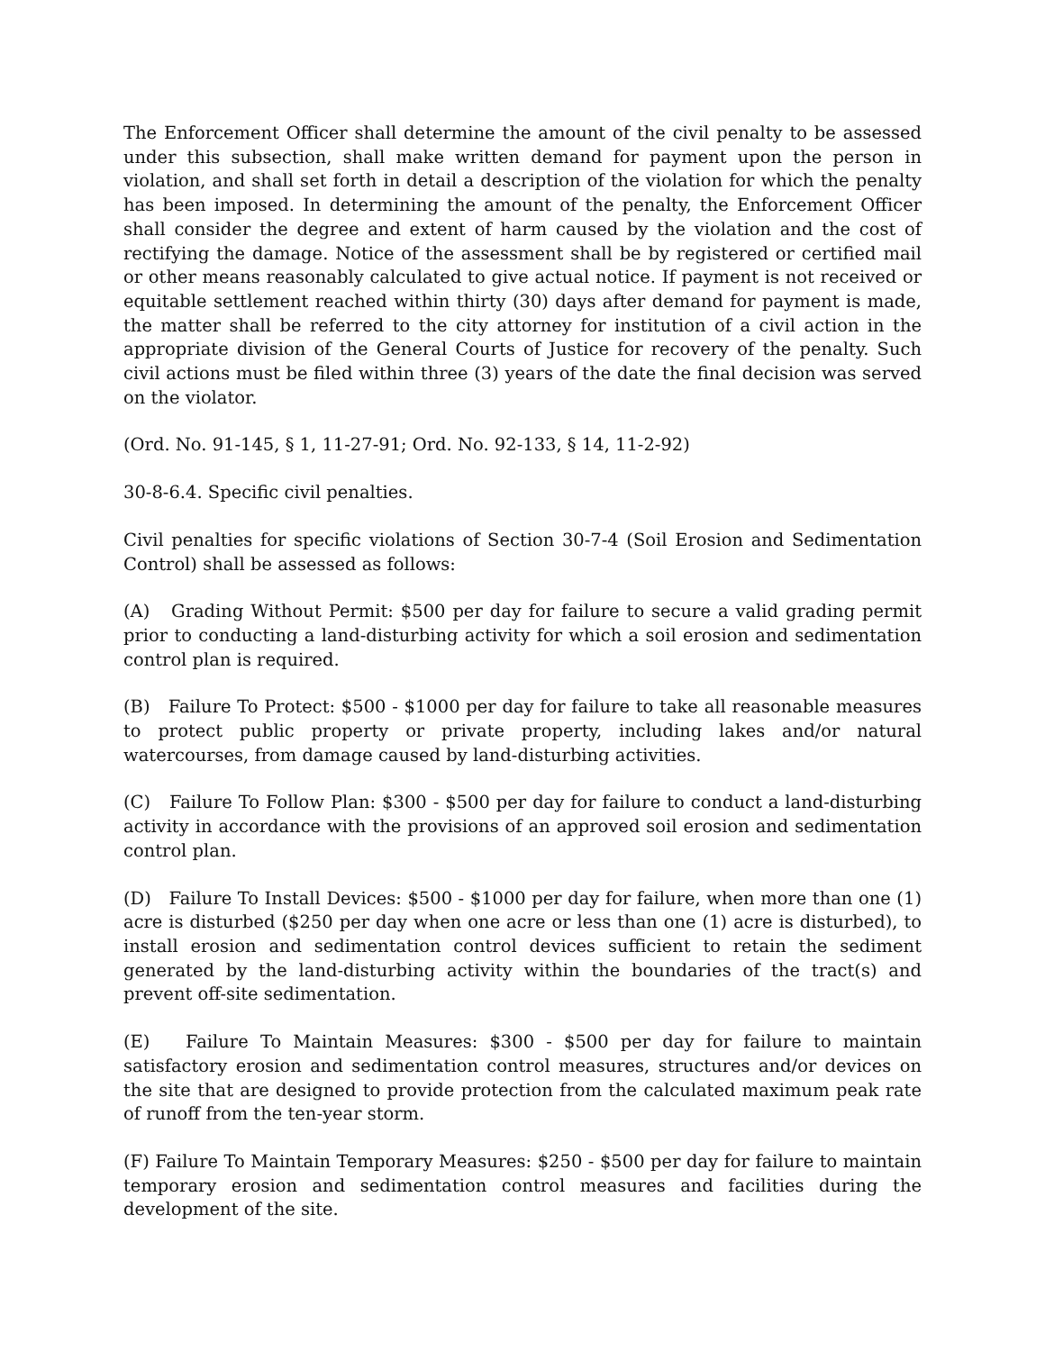The Enforcement Officer shall determine the amount of the civil penalty to be assessed under this subsection, shall make written demand for payment upon the person in violation, and shall set forth in detail a description of the violation for which the penalty has been imposed. In determining the amount of the penalty, the Enforcement Officer shall consider the degree and extent of harm caused by the violation and the cost of rectifying the damage. Notice of the assessment shall be by registered or certified mail or other means reasonably calculated to give actual notice. If payment is not received or equitable settlement reached within thirty (30) days after demand for payment is made, the matter shall be referred to the city attorney for institution of a civil action in the appropriate division of the General Courts of Justice for recovery of the penalty. Such civil actions must be filed within three (3) years of the date the final decision was served on the violator.
(Ord. No. 91-145, § 1, 11-27-91; Ord. No. 92-133, § 14, 11-2-92)
30-8-6.4. Specific civil penalties.
Civil penalties for specific violations of Section 30-7-4 (Soil Erosion and Sedimentation Control) shall be assessed as follows:
(A) Grading Without Permit: $500 per day for failure to secure a valid grading permit prior to conducting a land-disturbing activity for which a soil erosion and sedimentation control plan is required.
(B) Failure To Protect: $500 - $1000 per day for failure to take all reasonable measures to protect public property or private property, including lakes and/or natural watercourses, from damage caused by land-disturbing activities.
(C) Failure To Follow Plan: $300 - $500 per day for failure to conduct a land-disturbing activity in accordance with the provisions of an approved soil erosion and sedimentation control plan.
(D) Failure To Install Devices: $500 - $1000 per day for failure, when more than one (1) acre is disturbed ($250 per day when one acre or less than one (1) acre is disturbed), to install erosion and sedimentation control devices sufficient to retain the sediment generated by the land-disturbing activity within the boundaries of the tract(s) and prevent off-site sedimentation.
(E) Failure To Maintain Measures: $300 - $500 per day for failure to maintain satisfactory erosion and sedimentation control measures, structures and/or devices on the site that are designed to provide protection from the calculated maximum peak rate of runoff from the ten-year storm.
(F) Failure To Maintain Temporary Measures: $250 - $500 per day for failure to maintain temporary erosion and sedimentation control measures and facilities during the development of the site.